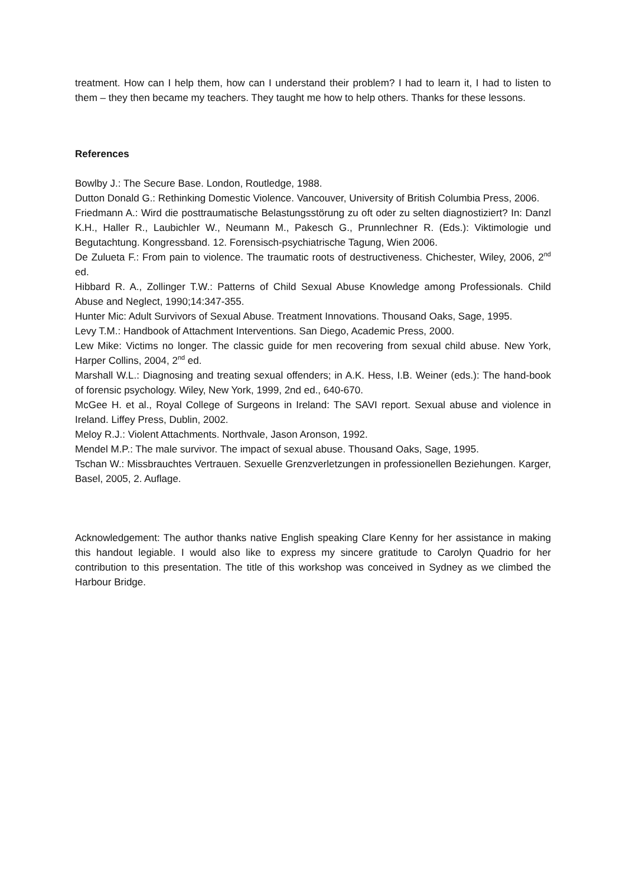treatment. How can I help them, how can I understand their problem? I had to learn it, I had to listen to them – they then became my teachers. They taught me how to help others. Thanks for these lessons.
References
Bowlby J.: The Secure Base. London, Routledge, 1988.
Dutton Donald G.: Rethinking Domestic Violence. Vancouver, University of British Columbia Press, 2006.
Friedmann A.: Wird die posttraumatische Belastungsstörung zu oft oder zu selten diagnostiziert? In: Danzl K.H., Haller R., Laubichler W., Neumann M., Pakesch G., Prunnlechner R. (Eds.): Viktimologie und Begutachtung. Kongressband. 12. Forensisch-psychiatrische Tagung, Wien 2006.
De Zulueta F.: From pain to violence. The traumatic roots of destructiveness. Chichester, Wiley, 2006, 2<sup>nd</sup> ed.
Hibbard R. A., Zollinger T.W.: Patterns of Child Sexual Abuse Knowledge among Professionals. Child Abuse and Neglect, 1990;14:347-355.
Hunter Mic: Adult Survivors of Sexual Abuse. Treatment Innovations. Thousand Oaks, Sage, 1995.
Levy T.M.: Handbook of Attachment Interventions. San Diego, Academic Press, 2000.
Lew Mike: Victims no longer. The classic guide for men recovering from sexual child abuse. New York, Harper Collins, 2004, 2<sup>nd</sup> ed.
Marshall W.L.: Diagnosing and treating sexual offenders; in A.K. Hess, I.B. Weiner (eds.): The hand-book of forensic psychology. Wiley, New York, 1999, 2nd ed., 640-670.
McGee H. et al., Royal College of Surgeons in Ireland: The SAVI report. Sexual abuse and violence in Ireland. Liffey Press, Dublin, 2002.
Meloy R.J.: Violent Attachments. Northvale, Jason Aronson, 1992.
Mendel M.P.: The male survivor. The impact of sexual abuse. Thousand Oaks, Sage, 1995.
Tschan W.: Missbrauchtes Vertrauen. Sexuelle Grenzverletzungen in professionellen Beziehungen. Karger, Basel, 2005, 2. Auflage.
Acknowledgement: The author thanks native English speaking Clare Kenny for her assistance in making this handout legiable. I would also like to express my sincere gratitude to Carolyn Quadrio for her contribution to this presentation. The title of this workshop was conceived in Sydney as we climbed the Harbour Bridge.